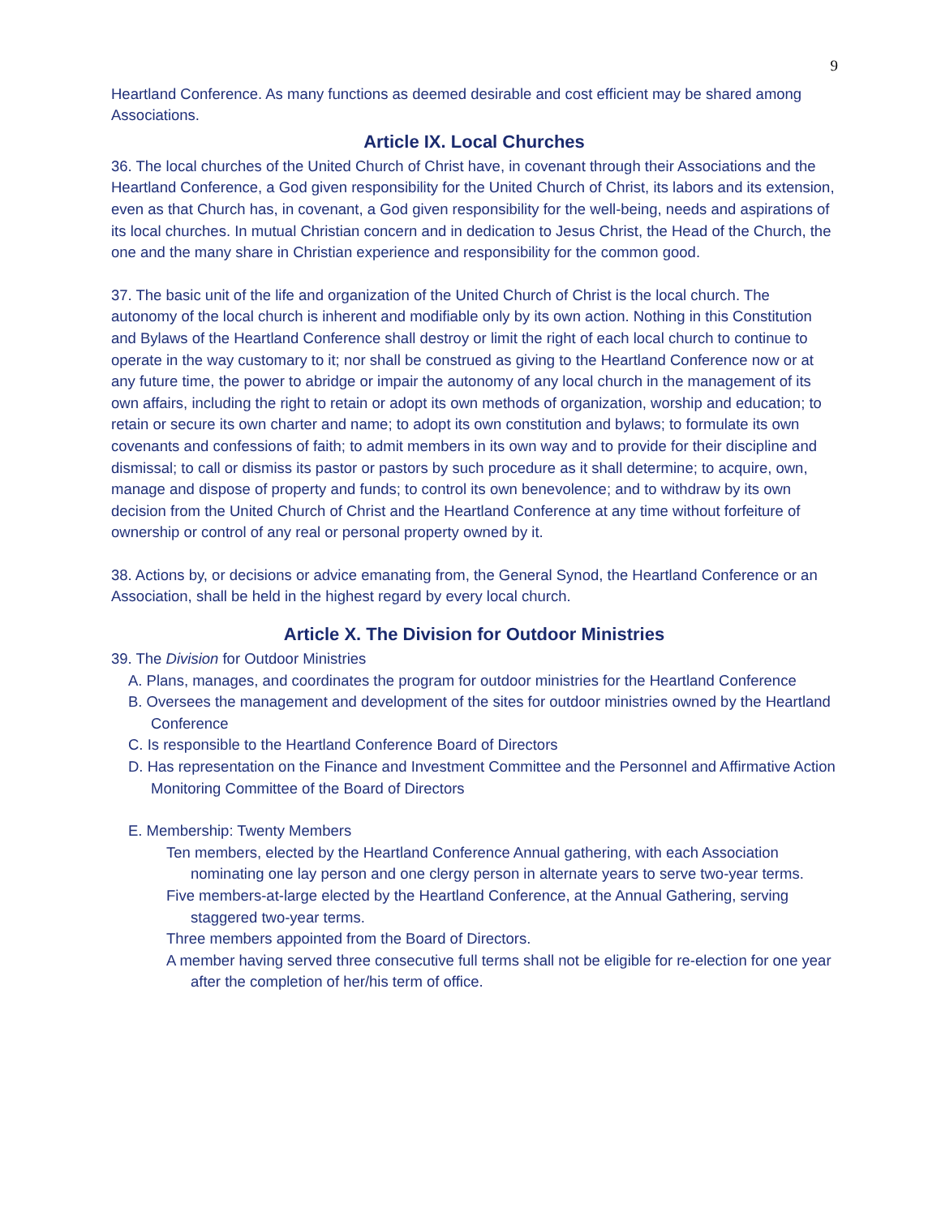9
Heartland Conference. As many functions as deemed desirable and cost efficient may be shared among Associations.
Article IX. Local Churches
36. The local churches of the United Church of Christ have, in covenant through their Associations and the Heartland Conference, a God given responsibility for the United Church of Christ, its labors and its extension, even as that Church has, in covenant, a God given responsibility for the well-being, needs and aspirations of its local churches. In mutual Christian concern and in dedication to Jesus Christ, the Head of the Church, the one and the many share in Christian experience and responsibility for the common good.
37. The basic unit of the life and organization of the United Church of Christ is the local church. The autonomy of the local church is inherent and modifiable only by its own action. Nothing in this Constitution and Bylaws of the Heartland Conference shall destroy or limit the right of each local church to continue to operate in the way customary to it; nor shall be construed as giving to the Heartland Conference now or at any future time, the power to abridge or impair the autonomy of any local church in the management of its own affairs, including the right to retain or adopt its own methods of organization, worship and education; to retain or secure its own charter and name; to adopt its own constitution and bylaws; to formulate its own covenants and confessions of faith; to admit members in its own way and to provide for their discipline and dismissal; to call or dismiss its pastor or pastors by such procedure as it shall determine; to acquire, own, manage and dispose of property and funds; to control its own benevolence; and to withdraw by its own decision from the United Church of Christ and the Heartland Conference at any time without forfeiture of ownership or control of any real or personal property owned by it.
38. Actions by, or decisions or advice emanating from, the General Synod, the Heartland Conference or an Association, shall be held in the highest regard by every local church.
Article X. The Division for Outdoor Ministries
39. The Division for Outdoor Ministries
A. Plans, manages, and coordinates the program for outdoor ministries for the Heartland Conference
B. Oversees the management and development of the sites for outdoor ministries owned by the Heartland Conference
C. Is responsible to the Heartland Conference Board of Directors
D. Has representation on the Finance and Investment Committee and the Personnel and Affirmative Action Monitoring Committee of the Board of Directors
E. Membership: Twenty Members
Ten members, elected by the Heartland Conference Annual gathering, with each Association nominating one lay person and one clergy person in alternate years to serve two-year terms.
Five members-at-large elected by the Heartland Conference, at the Annual Gathering, serving staggered two-year terms.
Three members appointed from the Board of Directors.
A member having served three consecutive full terms shall not be eligible for re-election for one year after the completion of her/his term of office.